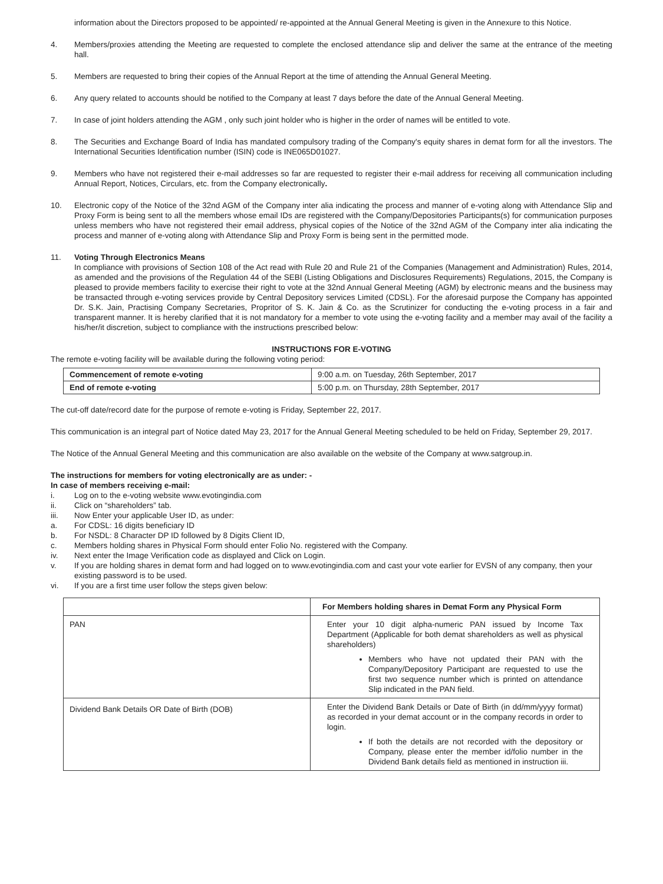information about the Directors proposed to be appointed/ re-appointed at the Annual General Meeting is given in the Annexure to this Notice.
4. Members/proxies attending the Meeting are requested to complete the enclosed attendance slip and deliver the same at the entrance of the meeting hall.
5. Members are requested to bring their copies of the Annual Report at the time of attending the Annual General Meeting.
6. Any query related to accounts should be notified to the Company at least 7 days before the date of the Annual General Meeting.
7. In case of joint holders attending the AGM , only such joint holder who is higher in the order of names will be entitled to vote.
8. The Securities and Exchange Board of India has mandated compulsory trading of the Company's equity shares in demat form for all the investors. The International Securities Identification number (ISIN) code is INE065D01027.
9. Members who have not registered their e-mail addresses so far are requested to register their e-mail address for receiving all communication including Annual Report, Notices, Circulars, etc. from the Company electronically.
10. Electronic copy of the Notice of the 32nd AGM of the Company inter alia indicating the process and manner of e-voting along with Attendance Slip and Proxy Form is being sent to all the members whose email IDs are registered with the Company/Depositories Participants(s) for communication purposes unless members who have not registered their email address, physical copies of the Notice of the 32nd AGM of the Company inter alia indicating the process and manner of e-voting along with Attendance Slip and Proxy Form is being sent in the permitted mode.
11. Voting Through Electronics Means
In compliance with provisions of Section 108 of the Act read with Rule 20 and Rule 21 of the Companies (Management and Administration) Rules, 2014, as amended and the provisions of the Regulation 44 of the SEBI (Listing Obligations and Disclosures Requirements) Regulations, 2015, the Company is pleased to provide members facility to exercise their right to vote at the 32nd Annual General Meeting (AGM) by electronic means and the business may be transacted through e-voting services provide by Central Depository services Limited (CDSL). For the aforesaid purpose the Company has appointed Dr. S.K. Jain, Practising Company Secretaries, Propritor of S. K. Jain & Co. as the Scrutinizer for conducting the e-voting process in a fair and transparent manner. It is hereby clarified that it is not mandatory for a member to vote using the e-voting facility and a member may avail of the facility a his/her/it discretion, subject to compliance with the instructions prescribed below:
INSTRUCTIONS FOR E-VOTING
The remote e-voting facility will be available during the following voting period:
| Commencement of remote e-voting | 9:00 a.m. on Tuesday, 26th September, 2017 |
| End of remote e-voting | 5:00 p.m. on Thursday, 28th September, 2017 |
The cut-off date/record date for the purpose of remote e-voting is Friday, September 22, 2017.
This communication is an integral part of Notice dated May 23, 2017 for the Annual General Meeting scheduled to be held on Friday, September 29, 2017.
The Notice of the Annual General Meeting and this communication are also available on the website of the Company at www.satgroup.in.
The instructions for members for voting electronically are as under: -
In case of members receiving e-mail:
i. Log on to the e-voting website www.evotingindia.com
ii. Click on “shareholders” tab.
iii. Now Enter your applicable User ID, as under:
a. For CDSL: 16 digits beneficiary ID
b. For NSDL: 8 Character DP ID followed by 8 Digits Client ID,
c. Members holding shares in Physical Form should enter Folio No. registered with the Company.
iv. Next enter the Image Verification code as displayed and Click on Login.
v. If you are holding shares in demat form and had logged on to www.evotingindia.com and cast your vote earlier for EVSN of any company, then your existing password is to be used.
vi. If you are a first time user follow the steps given below:
| | For Members holding shares in Demat Form any Physical Form |
| PAN | Enter your 10 digit alpha-numeric PAN issued by Income Tax Department (Applicable for both demat shareholders as well as physical shareholders) Members who have not updated their PAN with the Company/Depository Participant are requested to use the first two sequence number which is printed on attendance Slip indicated in the PAN field. |
| Dividend Bank Details OR Date of Birth (DOB) | Enter the Dividend Bank Details or Date of Birth (in dd/mm/yyyy format) as recorded in your demat account or in the company records in order to login. If both the details are not recorded with the depository or Company, please enter the member id/folio number in the Dividend Bank details field as mentioned in instruction iii. |